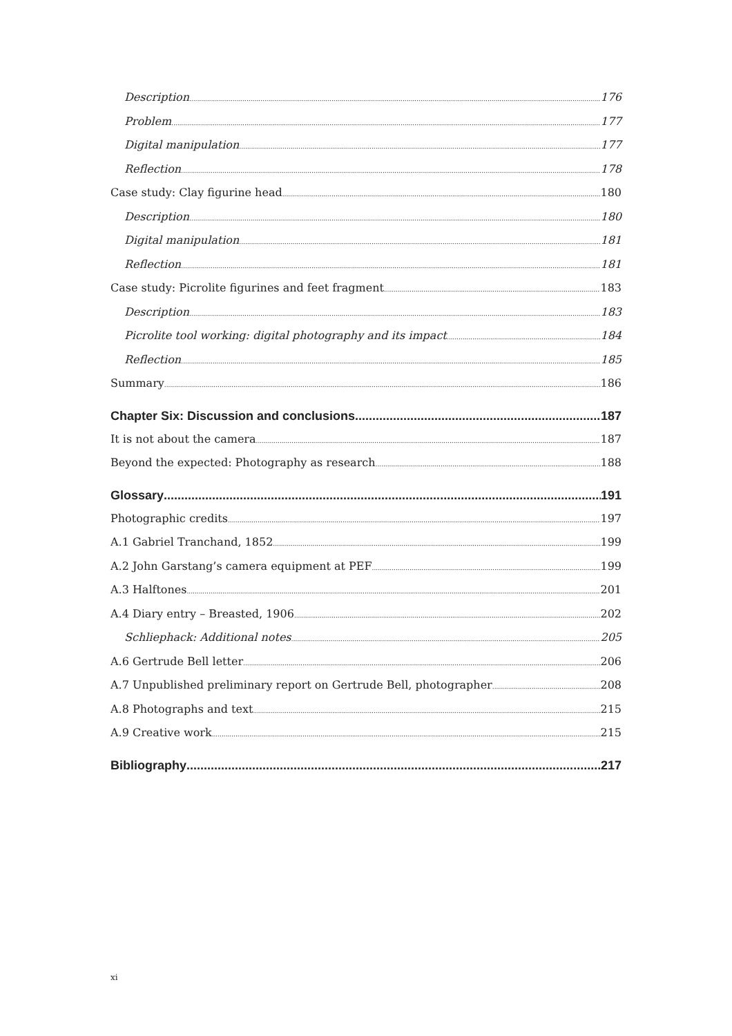Description 176
Problem 177
Digital manipulation 177
Reflection 178
Case study: Clay figurine head 180
Description 180
Digital manipulation 181
Reflection 181
Case study: Picrolite figurines and feet fragment 183
Description 183
Picrolite tool working: digital photography and its impact 184
Reflection 185
Summary 186
Chapter Six: Discussion and conclusions 187
It is not about the camera 187
Beyond the expected: Photography as research 188
Glossary 191
Photographic credits 197
A.1 Gabriel Tranchand, 1852 199
A.2 John Garstang’s camera equipment at PEF 199
A.3 Halftones 201
A.4 Diary entry – Breasted, 1906 202
Schliephack: Additional notes 205
A.6 Gertrude Bell letter 206
A.7 Unpublished preliminary report on Gertrude Bell, photographer 208
A.8 Photographs and text 215
A.9 Creative work 215
Bibliography 217
xi